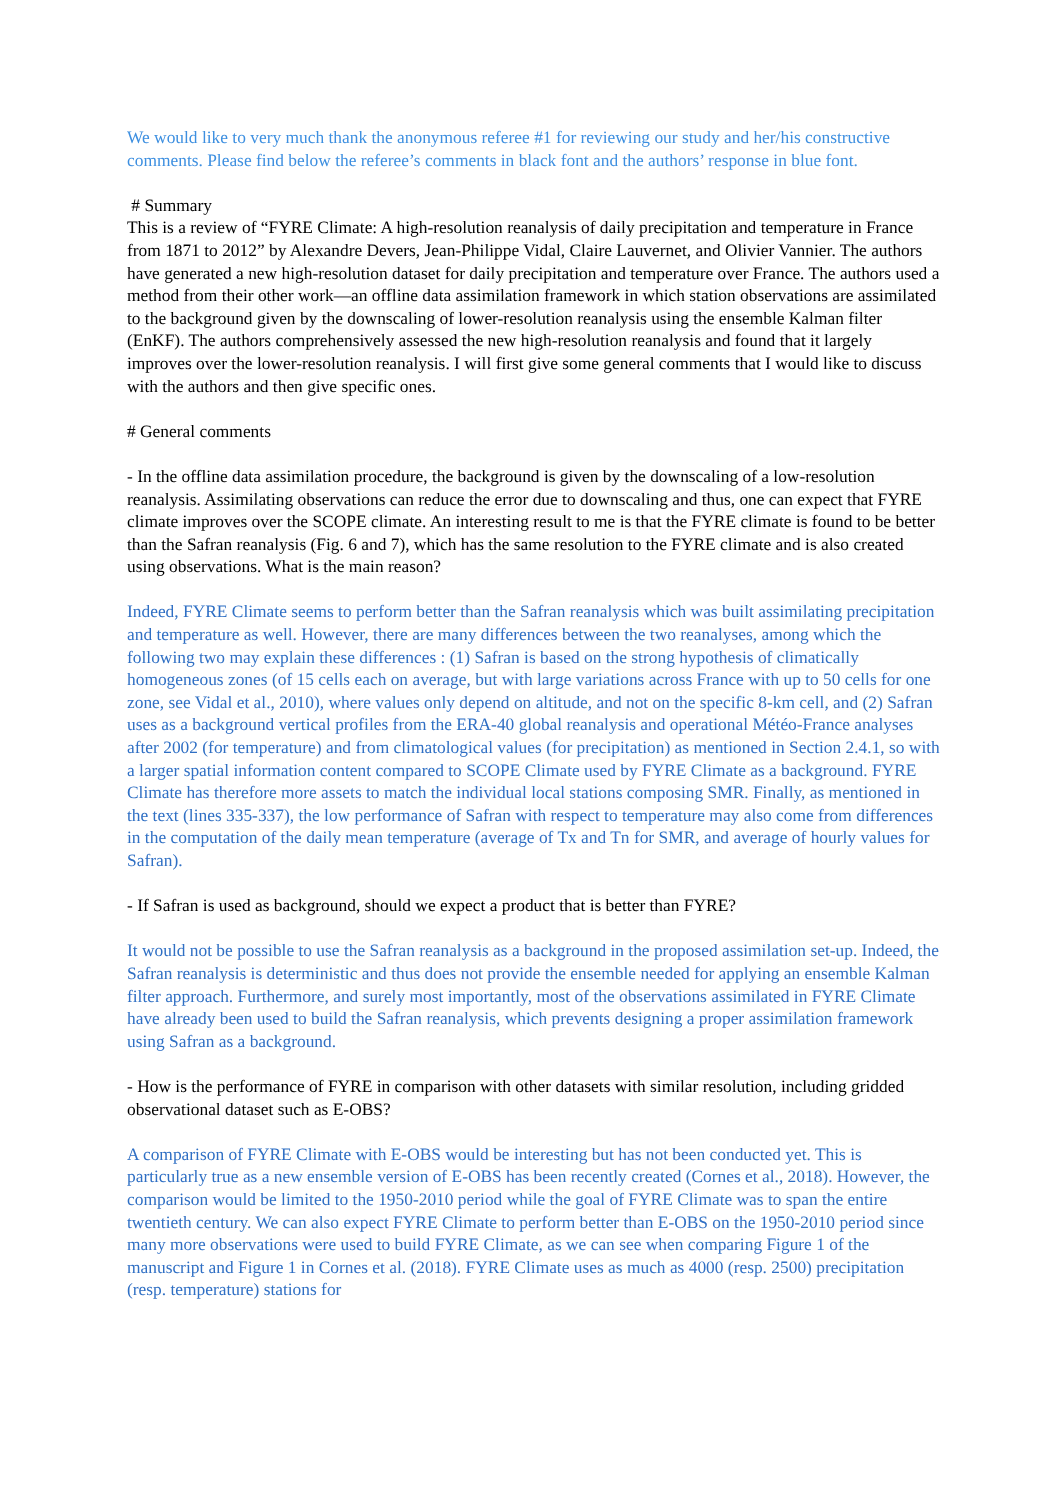We would like to very much thank the anonymous referee #1 for reviewing our study and her/his constructive comments. Please find below the referee’s comments in black font and the authors’ response in blue font.
# Summary
This is a review of “FYRE Climate: A high-resolution reanalysis of daily precipitation and temperature in France from 1871 to 2012” by Alexandre Devers, Jean-Philippe Vidal, Claire Lauvernet, and Olivier Vannier. The authors have generated a new high-resolution dataset for daily precipitation and temperature over France. The authors used a method from their other work—an offline data assimilation framework in which station observations are assimilated to the background given by the downscaling of lower-resolution reanalysis using the ensemble Kalman filter (EnKF). The authors comprehensively assessed the new high-resolution reanalysis and found that it largely improves over the lower-resolution reanalysis. I will first give some general comments that I would like to discuss with the authors and then give specific ones.
# General comments
- In the offline data assimilation procedure, the background is given by the downscaling of a low-resolution reanalysis. Assimilating observations can reduce the error due to downscaling and thus, one can expect that FYRE climate improves over the SCOPE climate. An interesting result to me is that the FYRE climate is found to be better than the Safran reanalysis (Fig. 6 and 7), which has the same resolution to the FYRE climate and is also created using observations. What is the main reason?
Indeed, FYRE Climate seems to perform better than the Safran reanalysis which was built assimilating precipitation and temperature as well. However, there are many differences between the two reanalyses, among which the following two may explain these differences : (1) Safran is based on the strong hypothesis of climatically homogeneous zones (of 15 cells each on average, but with large variations across France with up to 50 cells for one zone, see Vidal et al., 2010), where values only depend on altitude, and not on the specific 8-km cell, and (2) Safran uses as a background vertical profiles from the ERA-40 global reanalysis and operational Météo-France analyses after 2002 (for temperature) and from climatological values (for precipitation) as mentioned in Section 2.4.1, so with a larger spatial information content compared to SCOPE Climate used by FYRE Climate as a background. FYRE Climate has therefore more assets to match the individual local stations composing SMR. Finally, as mentioned in the text (lines 335-337), the low performance of Safran with respect to temperature may also come from differences in the computation of the daily mean temperature (average of Tx and Tn for SMR, and average of hourly values for Safran).
- If Safran is used as background, should we expect a product that is better than FYRE?
It would not be possible to use the Safran reanalysis as a background in the proposed assimilation set-up. Indeed, the Safran reanalysis is deterministic and thus does not provide the ensemble needed for applying an ensemble Kalman filter approach. Furthermore, and surely most importantly, most of the observations assimilated in FYRE Climate have already been used to build the Safran reanalysis, which prevents designing a proper assimilation framework using Safran as a background.
- How is the performance of FYRE in comparison with other datasets with similar resolution, including gridded observational dataset such as E-OBS?
A comparison of FYRE Climate with E-OBS would be interesting but has not been conducted yet. This is particularly true as a new ensemble version of E-OBS has been recently created (Cornes et al., 2018). However, the comparison would be limited to the 1950-2010 period while the goal of FYRE Climate was to span the entire twentieth century. We can also expect FYRE Climate to perform better than E-OBS on the 1950-2010 period since many more observations were used to build FYRE Climate, as we can see when comparing Figure 1 of the manuscript and Figure 1 in Cornes et al. (2018). FYRE Climate uses as much as 4000 (resp. 2500) precipitation (resp. temperature) stations for